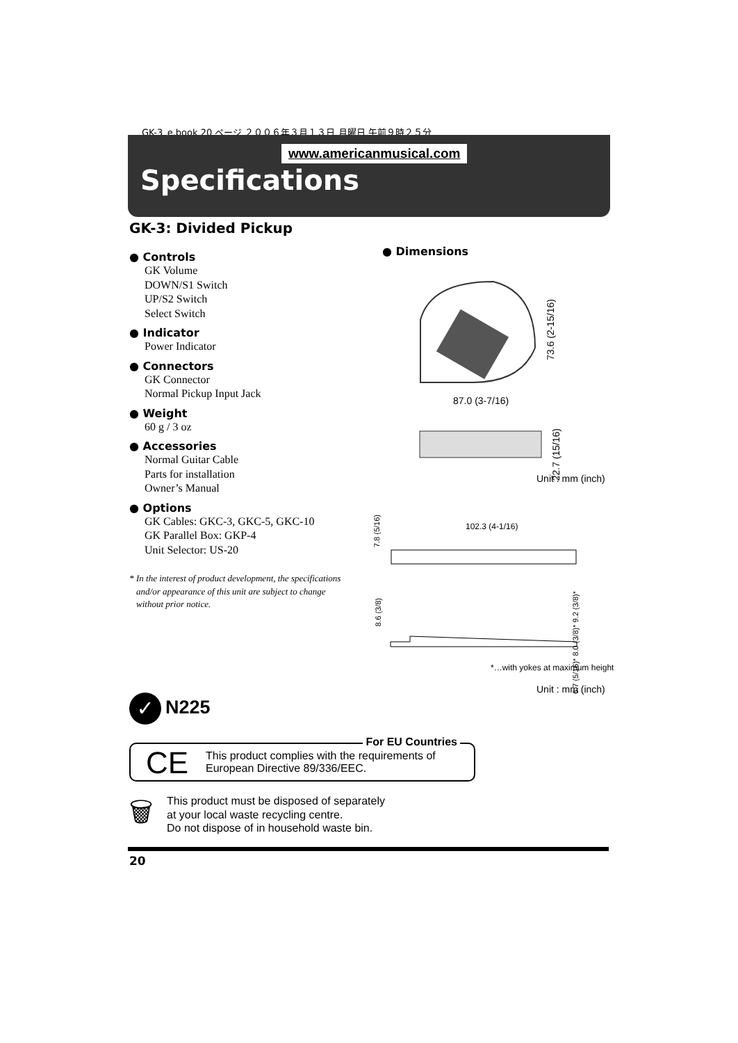GK-3_e.book 20 ページ ２００６年３月１３日 月曜日 午前９時２５分
www.americanmusical.com
Specifications
GK-3: Divided Pickup
● Controls
GK Volume
DOWN/S1 Switch
UP/S2 Switch
Select Switch
● Indicator
Power Indicator
● Connectors
GK Connector
Normal Pickup Input Jack
● Weight
60 g / 3 oz
● Accessories
Normal Guitar Cable
Parts for installation
Owner’s Manual
● Options
GK Cables: GKC-3, GKC-5, GKC-10
GK Parallel Box: GKP-4
Unit Selector: US-20
* In the interest of product development, the specifications and/or appearance of this unit are subject to change without prior notice.
● Dimensions
87.0 (3-7/16)
73.6 (2-15/16)
22.7 (15/16)
Unit : mm (inch)
7.8 (5/16)
102.3 (4-1/16)
8.6 (3/8)
6.7 (5/16)* 8.0 (3/8)* 9.2 (3/8)*
*…with yokes at maximum height
Unit : mm (inch)
✓ N225
CE
For EU Countries
This product complies with the requirements of
European Directive 89/336/EEC.
🗑
This product must be disposed of separately
at your local waste recycling centre.
Do not dispose of in household waste bin.
20